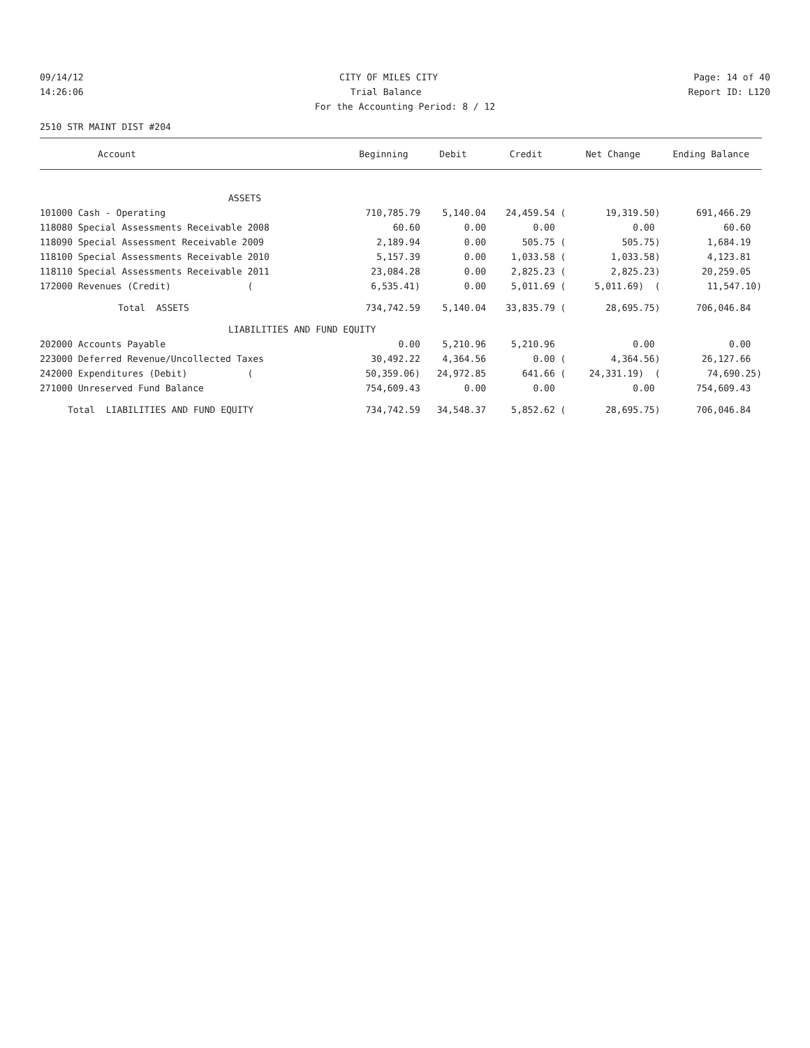09/14/12 CITY OF MILES CITY Page: 14 of 40
14:26:06 Trial Balance Report ID: L120
For the Accounting Period: 8 / 12
2510 STR MAINT DIST #204
| Account | Beginning | Debit | Credit | Net Change | Ending Balance |
| --- | --- | --- | --- | --- | --- |
| ASSETS | | | | | |
| 101000 Cash - Operating | 710,785.79 | 5,140.04 | 24,459.54 ( | 19,319.50) | 691,466.29 |
| 118080 Special Assessments Receivable 2008 | 60.60 | 0.00 | 0.00 | 0.00 | 60.60 |
| 118090 Special Assessment Receivable 2009 | 2,189.94 | 0.00 | 505.75 ( | 505.75) | 1,684.19 |
| 118100 Special Assessments Receivable 2010 | 5,157.39 | 0.00 | 1,033.58 ( | 1,033.58) | 4,123.81 |
| 118110 Special Assessments Receivable 2011 | 23,084.28 | 0.00 | 2,825.23 ( | 2,825.23) | 20,259.05 |
| 172000 Revenues (Credit) ( | 6,535.41) | 0.00 | 5,011.69 ( | 5,011.69) ( | 11,547.10) |
| Total ASSETS | 734,742.59 | 5,140.04 | 33,835.79 ( | 28,695.75) | 706,046.84 |
| LIABILITIES AND FUND EQUITY | | | | | |
| 202000 Accounts Payable | 0.00 | 5,210.96 | 5,210.96 | 0.00 | 0.00 |
| 223000 Deferred Revenue/Uncollected Taxes | 30,492.22 | 4,364.56 | 0.00 ( | 4,364.56) | 26,127.66 |
| 242000 Expenditures (Debit) ( | 50,359.06) | 24,972.85 | 641.66 ( | 24,331.19) ( | 74,690.25) |
| 271000 Unreserved Fund Balance | 754,609.43 | 0.00 | 0.00 | 0.00 | 754,609.43 |
| Total LIABILITIES AND FUND EQUITY | 734,742.59 | 34,548.37 | 5,852.62 ( | 28,695.75) | 706,046.84 |